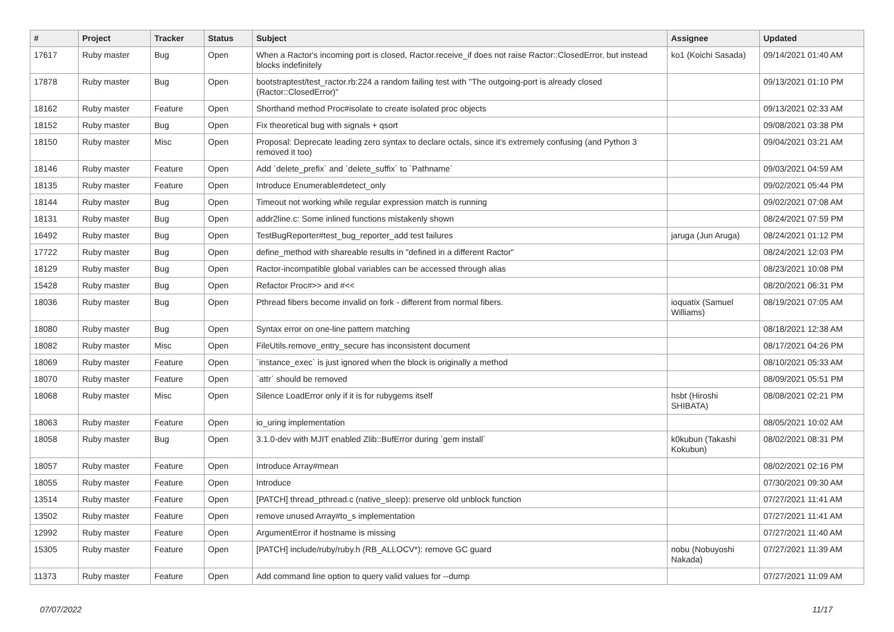| # | Project | Tracker | Status | Subject | Assignee | Updated |
| --- | --- | --- | --- | --- | --- | --- |
| 17617 | Ruby master | Bug | Open | When a Ractor's incoming port is closed, Ractor.receive_if does not raise Ractor::ClosedError, but instead blocks indefinitely | ko1 (Koichi Sasada) | 09/14/2021 01:40 AM |
| 17878 | Ruby master | Bug | Open | bootstraptest/test_ractor.rb:224 a random failing test with "The outgoing-port is already closed (Ractor::ClosedError)" | | 09/13/2021 01:10 PM |
| 18162 | Ruby master | Feature | Open | Shorthand method Proc#isolate to create isolated proc objects | | 09/13/2021 02:33 AM |
| 18152 | Ruby master | Bug | Open | Fix theoretical bug with signals + qsort | | 09/08/2021 03:38 PM |
| 18150 | Ruby master | Misc | Open | Proposal: Deprecate leading zero syntax to declare octals, since it's extremely confusing (and Python 3 removed it too) | | 09/04/2021 03:21 AM |
| 18146 | Ruby master | Feature | Open | Add `delete_prefix` and `delete_suffix` to `Pathname` | | 09/03/2021 04:59 AM |
| 18135 | Ruby master | Feature | Open | Introduce Enumerable#detect_only | | 09/02/2021 05:44 PM |
| 18144 | Ruby master | Bug | Open | Timeout not working while regular expression match is running | | 09/02/2021 07:08 AM |
| 18131 | Ruby master | Bug | Open | addr2line.c: Some inlined functions mistakenly shown | | 08/24/2021 07:59 PM |
| 16492 | Ruby master | Bug | Open | TestBugReporter#test_bug_reporter_add test failures | jaruga (Jun Aruga) | 08/24/2021 01:12 PM |
| 17722 | Ruby master | Bug | Open | define_method with shareable results in "defined in a different Ractor" | | 08/24/2021 12:03 PM |
| 18129 | Ruby master | Bug | Open | Ractor-incompatible global variables can be accessed through alias | | 08/23/2021 10:08 PM |
| 15428 | Ruby master | Bug | Open | Refactor Proc#>> and #<< | | 08/20/2021 06:31 PM |
| 18036 | Ruby master | Bug | Open | Pthread fibers become invalid on fork - different from normal fibers. | ioquatix (Samuel Williams) | 08/19/2021 07:05 AM |
| 18080 | Ruby master | Bug | Open | Syntax error on one-line pattern matching | | 08/18/2021 12:38 AM |
| 18082 | Ruby master | Misc | Open | FileUtils.remove_entry_secure has inconsistent document | | 08/17/2021 04:26 PM |
| 18069 | Ruby master | Feature | Open | `instance_exec` is just ignored when the block is originally a method | | 08/10/2021 05:33 AM |
| 18070 | Ruby master | Feature | Open | `attr` should be removed | | 08/09/2021 05:51 PM |
| 18068 | Ruby master | Misc | Open | Silence LoadError only if it is for rubygems itself | hsbt (Hiroshi SHIBATA) | 08/08/2021 02:21 PM |
| 18063 | Ruby master | Feature | Open | io_uring implementation | | 08/05/2021 10:02 AM |
| 18058 | Ruby master | Bug | Open | 3.1.0-dev with MJIT enabled Zlib::BufError during `gem install` | k0kubun (Takashi Kokubun) | 08/02/2021 08:31 PM |
| 18057 | Ruby master | Feature | Open | Introduce Array#mean | | 08/02/2021 02:16 PM |
| 18055 | Ruby master | Feature | Open | Introduce | | 07/30/2021 09:30 AM |
| 13514 | Ruby master | Feature | Open | [PATCH] thread_pthread.c (native_sleep): preserve old unblock function | | 07/27/2021 11:41 AM |
| 13502 | Ruby master | Feature | Open | remove unused Array#to_s implementation | | 07/27/2021 11:41 AM |
| 12992 | Ruby master | Feature | Open | ArgumentError if hostname is missing | | 07/27/2021 11:40 AM |
| 15305 | Ruby master | Feature | Open | [PATCH] include/ruby/ruby.h (RB_ALLOCV*): remove GC guard | nobu (Nobuyoshi Nakada) | 07/27/2021 11:39 AM |
| 11373 | Ruby master | Feature | Open | Add command line option to query valid values for --dump | | 07/27/2021 11:09 AM |
07/07/2022 11/17